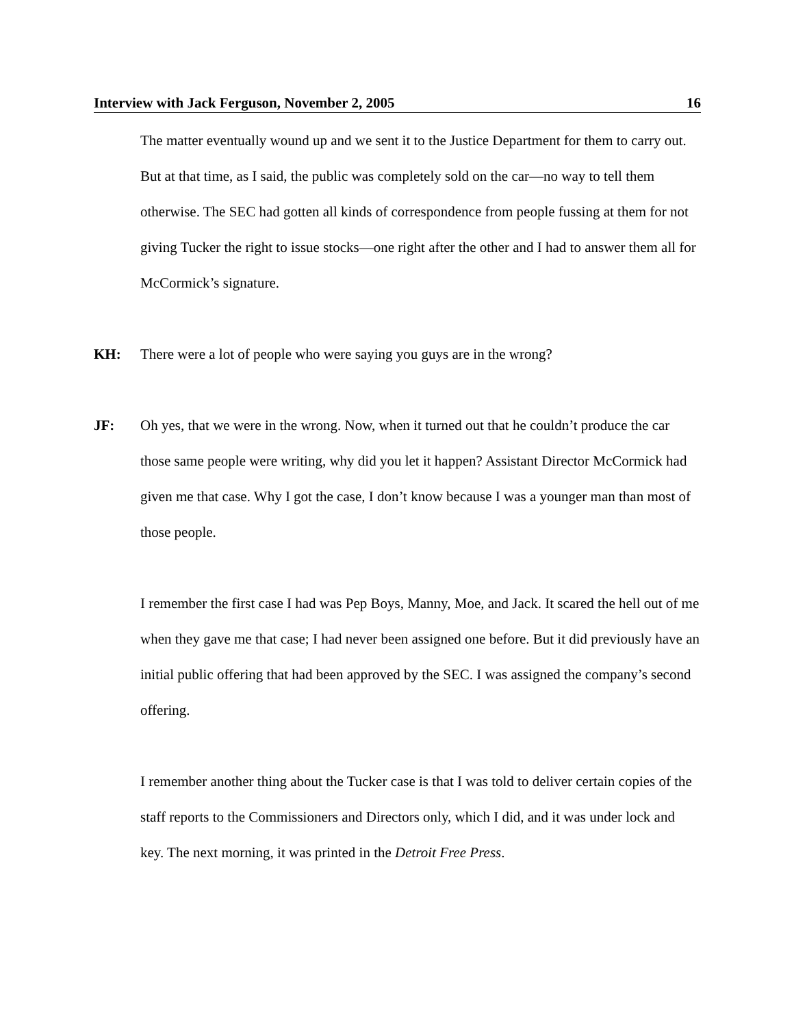Interview with Jack Ferguson, November 2, 2005 16
The matter eventually wound up and we sent it to the Justice Department for them to carry out. But at that time, as I said, the public was completely sold on the car—no way to tell them otherwise. The SEC had gotten all kinds of correspondence from people fussing at them for not giving Tucker the right to issue stocks—one right after the other and I had to answer them all for McCormick’s signature.
KH: There were a lot of people who were saying you guys are in the wrong?
JF: Oh yes, that we were in the wrong. Now, when it turned out that he couldn’t produce the car those same people were writing, why did you let it happen? Assistant Director McCormick had given me that case. Why I got the case, I don’t know because I was a younger man than most of those people.
I remember the first case I had was Pep Boys, Manny, Moe, and Jack. It scared the hell out of me when they gave me that case; I had never been assigned one before. But it did previously have an initial public offering that had been approved by the SEC. I was assigned the company’s second offering.
I remember another thing about the Tucker case is that I was told to deliver certain copies of the staff reports to the Commissioners and Directors only, which I did, and it was under lock and key. The next morning, it was printed in the Detroit Free Press.